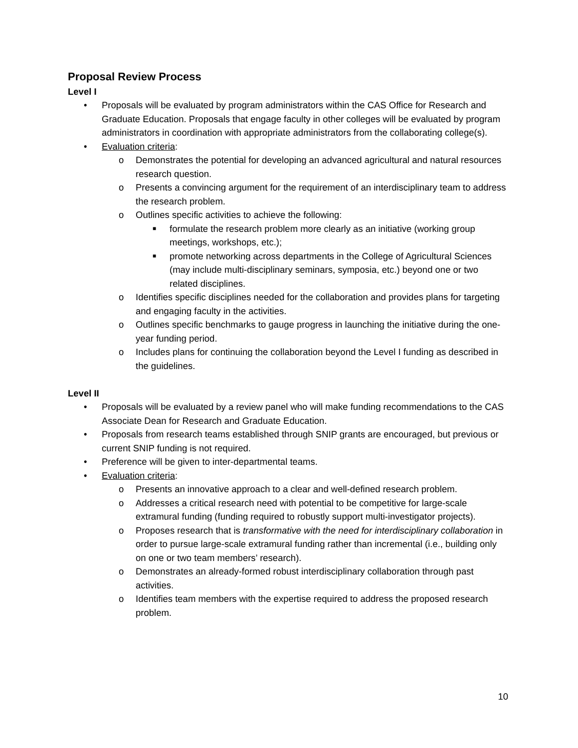Proposal Review Process
Level I
• Proposals will be evaluated by program administrators within the CAS Office for Research and Graduate Education. Proposals that engage faculty in other colleges will be evaluated by program administrators in coordination with appropriate administrators from the collaborating college(s).
• Evaluation criteria:
o Demonstrates the potential for developing an advanced agricultural and natural resources research question.
o Presents a convincing argument for the requirement of an interdisciplinary team to address the research problem.
o Outlines specific activities to achieve the following:
■ formulate the research problem more clearly as an initiative (working group meetings, workshops, etc.);
■ promote networking across departments in the College of Agricultural Sciences (may include multi-disciplinary seminars, symposia, etc.) beyond one or two related disciplines.
o Identifies specific disciplines needed for the collaboration and provides plans for targeting and engaging faculty in the activities.
o Outlines specific benchmarks to gauge progress in launching the initiative during the one-year funding period.
o Includes plans for continuing the collaboration beyond the Level I funding as described in the guidelines.
Level II
• Proposals will be evaluated by a review panel who will make funding recommendations to the CAS Associate Dean for Research and Graduate Education.
• Proposals from research teams established through SNIP grants are encouraged, but previous or current SNIP funding is not required.
• Preference will be given to inter-departmental teams.
• Evaluation criteria:
o Presents an innovative approach to a clear and well-defined research problem.
o Addresses a critical research need with potential to be competitive for large-scale extramural funding (funding required to robustly support multi-investigator projects).
o Proposes research that is transformative with the need for interdisciplinary collaboration in order to pursue large-scale extramural funding rather than incremental (i.e., building only on one or two team members’ research).
o Demonstrates an already-formed robust interdisciplinary collaboration through past activities.
o Identifies team members with the expertise required to address the proposed research problem.
10